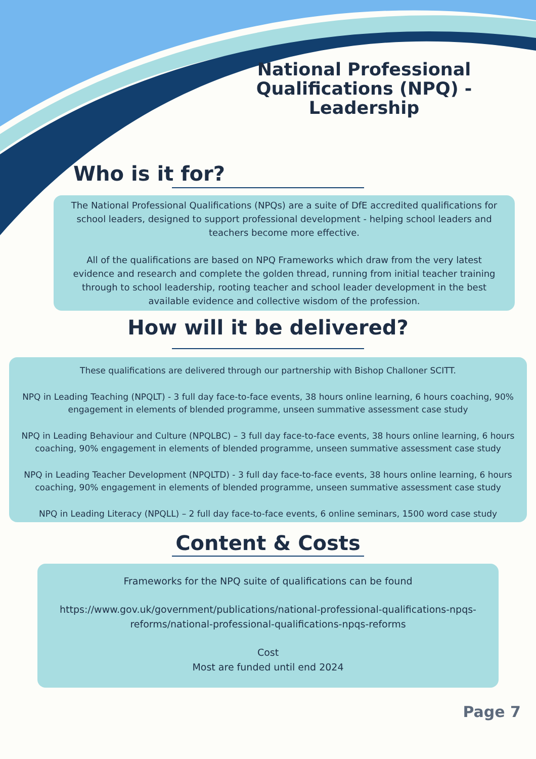National Professional Qualifications (NPQ) - Leadership
Who is it for?
The National Professional Qualifications (NPQs) are a suite of DfE accredited qualifications for school leaders, designed to support professional development - helping school leaders and teachers become more effective.
All of the qualifications are based on NPQ Frameworks which draw from the very latest evidence and research and complete the golden thread, running from initial teacher training through to school leadership, rooting teacher and school leader development in the best available evidence and collective wisdom of the profession.
How will it be delivered?
These qualifications are delivered through our partnership with Bishop Challoner SCITT.
NPQ in Leading Teaching (NPQLT) - 3 full day face-to-face events, 38 hours online learning, 6 hours coaching, 90% engagement in elements of blended programme, unseen summative assessment case study
NPQ in Leading Behaviour and Culture (NPQLBC) – 3 full day face-to-face events, 38 hours online learning, 6 hours coaching, 90% engagement in elements of blended programme, unseen summative assessment case study
NPQ in Leading Teacher Development (NPQLTD) - 3 full day face-to-face events, 38 hours online learning, 6 hours coaching, 90% engagement in elements of blended programme, unseen summative assessment case study
NPQ in Leading Literacy (NPQLL) – 2 full day face-to-face events, 6 online seminars, 1500 word case study
Content & Costs
Frameworks for the NPQ suite of qualifications can be found
https://www.gov.uk/government/publications/national-professional-qualifications-npqs-reforms/national-professional-qualifications-npqs-reforms
Cost
Most are funded until end 2024
Page 7